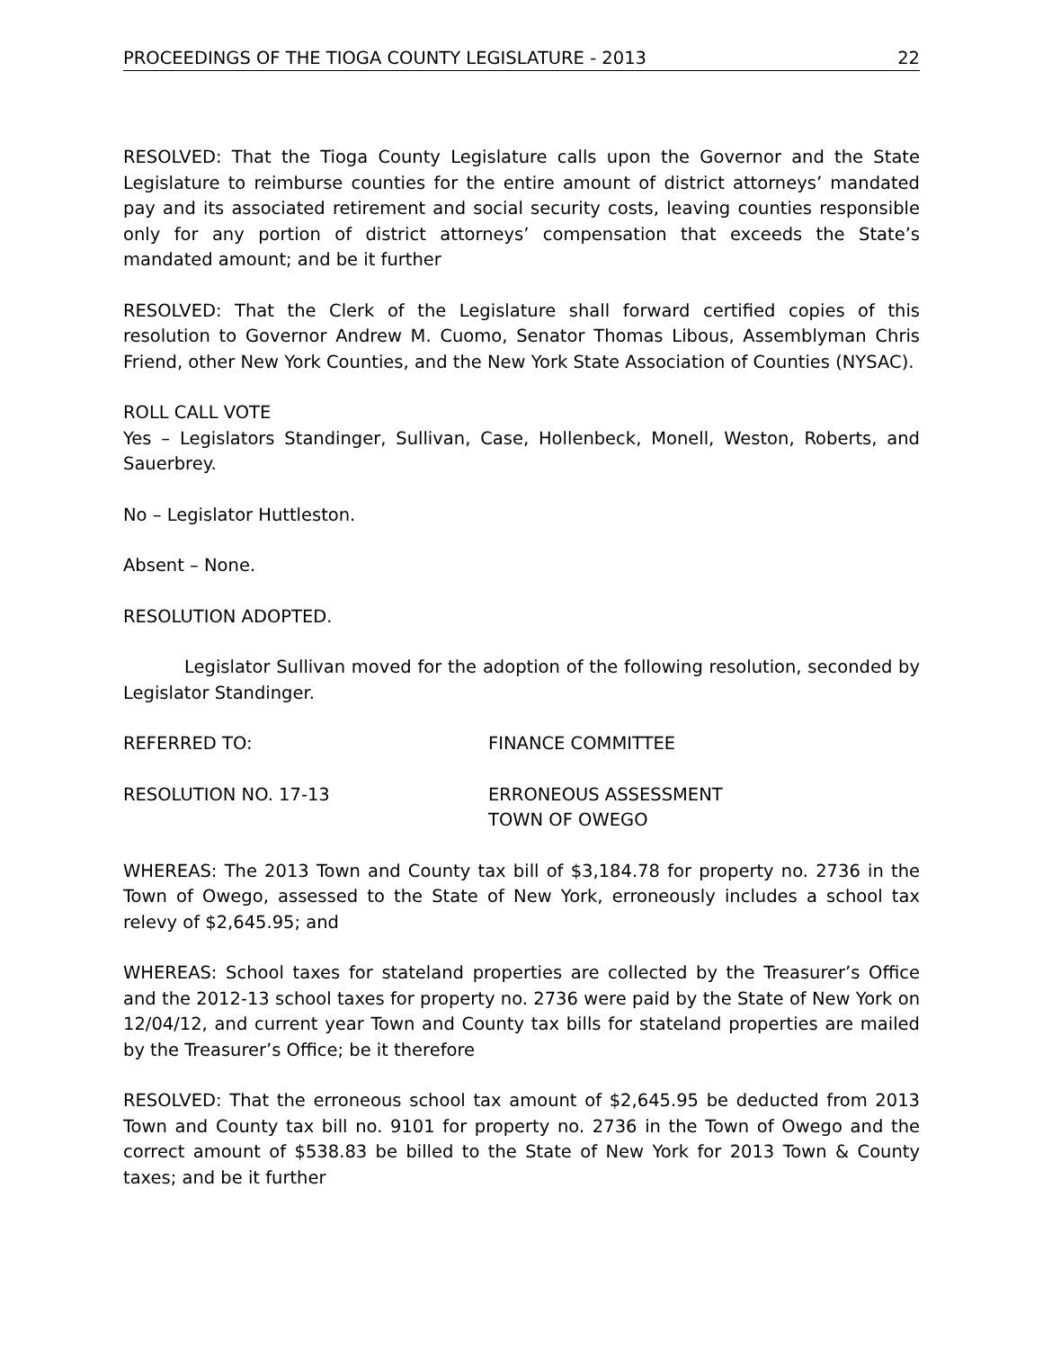PROCEEDINGS OF THE TIOGA COUNTY LEGISLATURE - 2013 22
RESOLVED: That the Tioga County Legislature calls upon the Governor and the State Legislature to reimburse counties for the entire amount of district attorneys’ mandated pay and its associated retirement and social security costs, leaving counties responsible only for any portion of district attorneys’ compensation that exceeds the State’s mandated amount; and be it further
RESOLVED: That the Clerk of the Legislature shall forward certified copies of this resolution to Governor Andrew M. Cuomo, Senator Thomas Libous, Assemblyman Chris Friend, other New York Counties, and the New York State Association of Counties (NYSAC).
ROLL CALL VOTE
Yes – Legislators Standinger, Sullivan, Case, Hollenbeck, Monell, Weston, Roberts, and Sauerbrey.
No – Legislator Huttleston.
Absent – None.
RESOLUTION ADOPTED.
Legislator Sullivan moved for the adoption of the following resolution, seconded by Legislator Standinger.
REFERRED TO: FINANCE COMMITTEE
RESOLUTION NO. 17-13 ERRONEOUS ASSESSMENT
TOWN OF OWEGO
WHEREAS: The 2013 Town and County tax bill of $3,184.78 for property no. 2736 in the Town of Owego, assessed to the State of New York, erroneously includes a school tax relevy of $2,645.95; and
WHEREAS: School taxes for stateland properties are collected by the Treasurer’s Office and the 2012-13 school taxes for property no. 2736 were paid by the State of New York on 12/04/12, and current year Town and County tax bills for stateland properties are mailed by the Treasurer’s Office; be it therefore
RESOLVED: That the erroneous school tax amount of $2,645.95 be deducted from 2013 Town and County tax bill no. 9101 for property no. 2736 in the Town of Owego and the correct amount of $538.83 be billed to the State of New York for 2013 Town & County taxes; and be it further